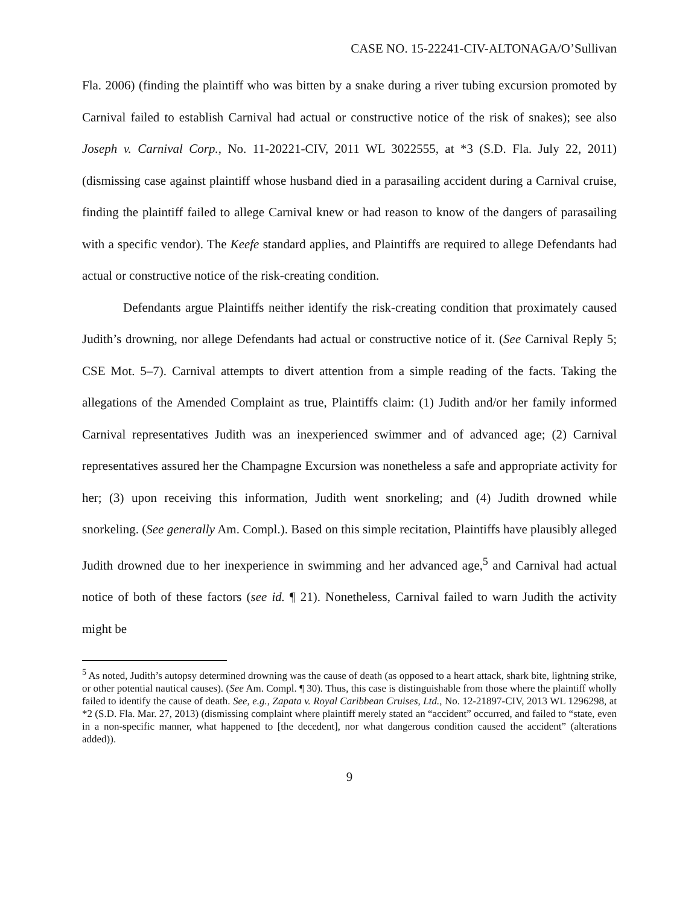CASE NO. 15-22241-CIV-ALTONAGA/O’Sullivan
Fla. 2006) (finding the plaintiff who was bitten by a snake during a river tubing excursion promoted by Carnival failed to establish Carnival had actual or constructive notice of the risk of snakes); see also Joseph v. Carnival Corp., No. 11-20221-CIV, 2011 WL 3022555, at *3 (S.D. Fla. July 22, 2011) (dismissing case against plaintiff whose husband died in a parasailing accident during a Carnival cruise, finding the plaintiff failed to allege Carnival knew or had reason to know of the dangers of parasailing with a specific vendor). The Keefe standard applies, and Plaintiffs are required to allege Defendants had actual or constructive notice of the risk-creating condition.
Defendants argue Plaintiffs neither identify the risk-creating condition that proximately caused Judith’s drowning, nor allege Defendants had actual or constructive notice of it. (See Carnival Reply 5; CSE Mot. 5–7). Carnival attempts to divert attention from a simple reading of the facts. Taking the allegations of the Amended Complaint as true, Plaintiffs claim: (1) Judith and/or her family informed Carnival representatives Judith was an inexperienced swimmer and of advanced age; (2) Carnival representatives assured her the Champagne Excursion was nonetheless a safe and appropriate activity for her; (3) upon receiving this information, Judith went snorkeling; and (4) Judith drowned while snorkeling. (See generally Am. Compl.). Based on this simple recitation, Plaintiffs have plausibly alleged Judith drowned due to her inexperience in swimming and her advanced age,<sup>5</sup> and Carnival had actual notice of both of these factors (see id. ¶ 21). Nonetheless, Carnival failed to warn Judith the activity might be
<sup>5</sup> As noted, Judith’s autopsy determined drowning was the cause of death (as opposed to a heart attack, shark bite, lightning strike, or other potential nautical causes). (See Am. Compl. ¶ 30). Thus, this case is distinguishable from those where the plaintiff wholly failed to identify the cause of death. See, e.g., Zapata v. Royal Caribbean Cruises, Ltd., No. 12-21897-CIV, 2013 WL 1296298, at *2 (S.D. Fla. Mar. 27, 2013) (dismissing complaint where plaintiff merely stated an “accident” occurred, and failed to “state, even in a non-specific manner, what happened to [the decedent], nor what dangerous condition caused the accident” (alterations added)).
9